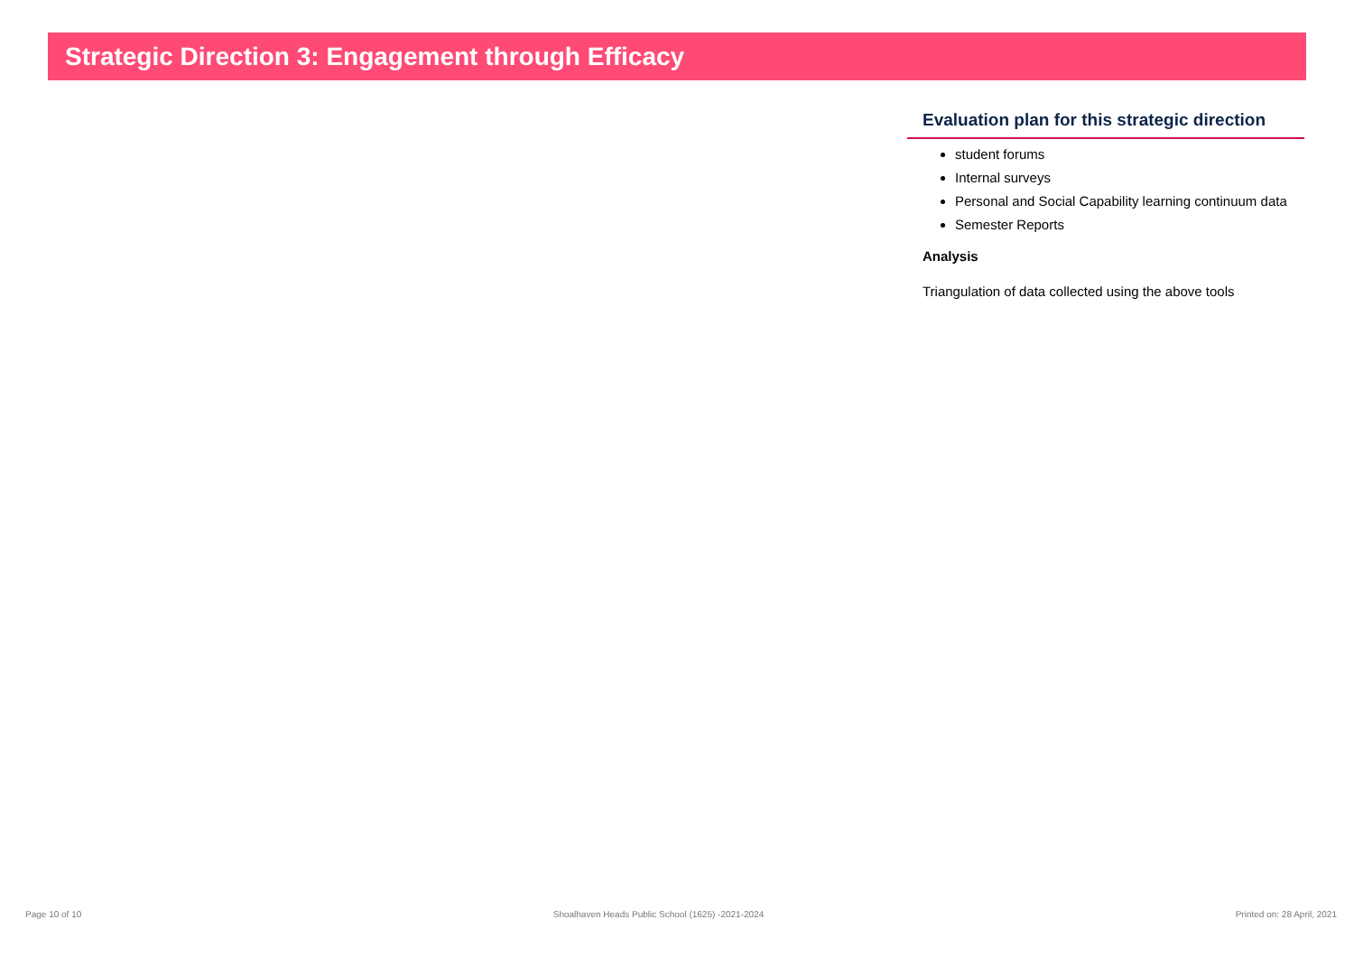Strategic Direction 3: Engagement through Efficacy
Evaluation plan for this strategic direction
student forums
Internal surveys
Personal and Social Capability learning continuum data
Semester Reports
Analysis
Triangulation of data collected using the above tools
Page 10 of 10 Shoalhaven Heads Public School (1625) -2021-2024 Printed on: 28 April, 2021